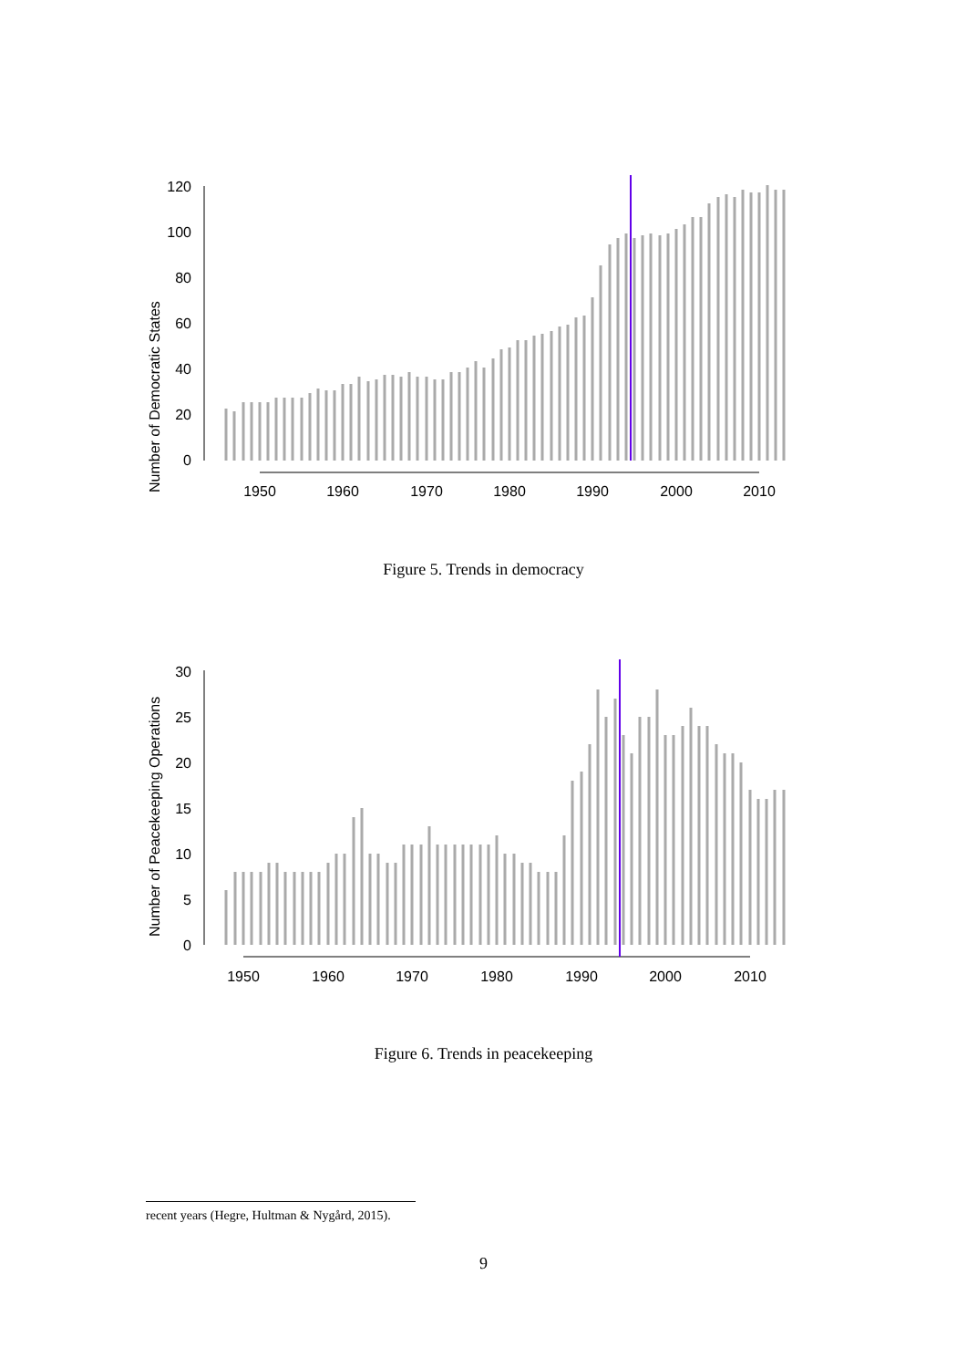Number of Democratic States
0
20
40
60
80
100
120
1950
1960
1970
1980
1990
2000
2010
Figure 5. Trends in democracy
Number of Peacekeeping Operations
0
5
10
15
20
25
30
1950
1960
1970
1980
1990
2000
2010
Figure 6. Trends in peacekeeping
recent years (Hegre, Hultman & Nygård, 2015).
9